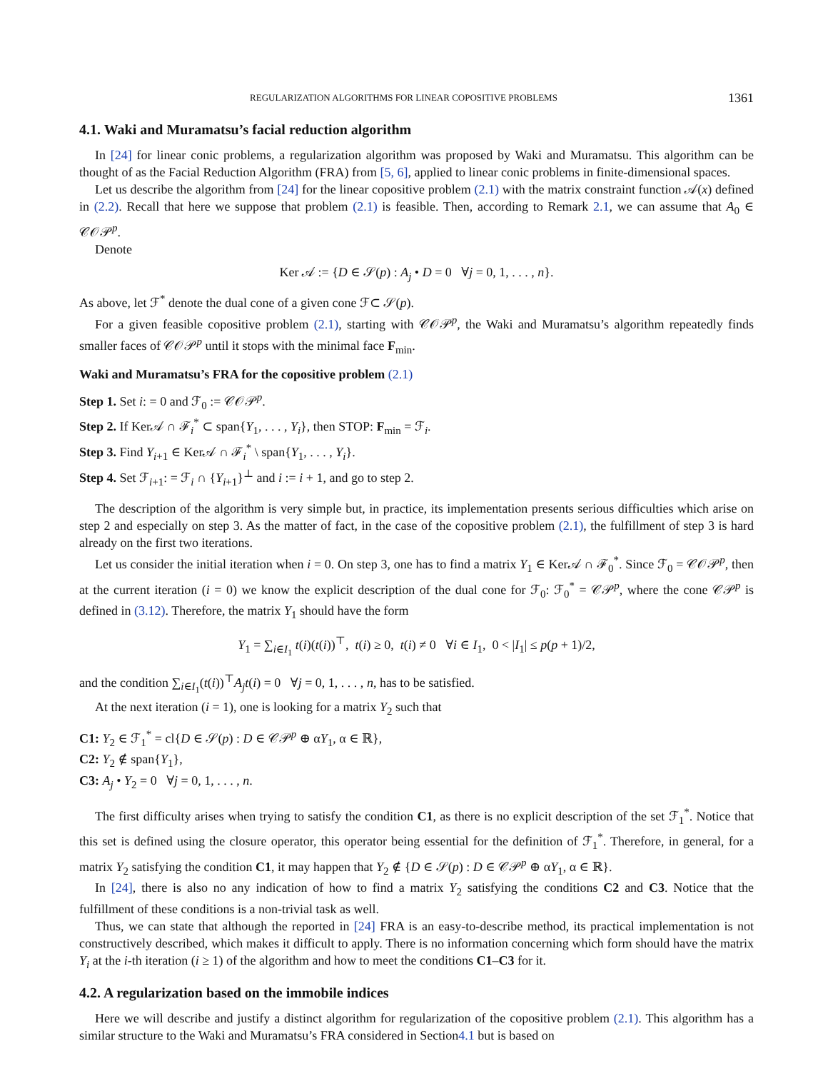REGULARIZATION ALGORITHMS FOR LINEAR COPOSITIVE PROBLEMS 1361
4.1. Waki and Muramatsu’s facial reduction algorithm
In [24] for linear conic problems, a regularization algorithm was proposed by Waki and Muramatsu. This algorithm can be thought of as the Facial Reduction Algorithm (FRA) from [5, 6], applied to linear conic problems in finite-dimensional spaces.
Let us describe the algorithm from [24] for the linear copositive problem (2.1) with the matrix constraint function 𝒜(x) defined in (2.2). Recall that here we suppose that problem (2.1) is feasible. Then, according to Remark 2.1, we can assume that A<sub>0</sub> ∈ 𝒞𝒪𝒫<sup>p</sup>.
Denote
Ker 𝒜 := {D ∈ 𝒮(p) : A<sub>j</sub> • D = 0 ∀j = 0, 1, . . . , n}.
As above, let ℱ<sup>*</sup> denote the dual cone of a given cone ℱ⊂ 𝒮(p).
For a given feasible copositive problem (2.1), starting with 𝒞𝒪𝒫<sup>p</sup>, the Waki and Muramatsu’s algorithm repeatedly finds smaller faces of 𝒞𝒪𝒫<sup>p</sup> until it stops with the minimal face F<sub>min</sub>.
Waki and Muramatsu’s FRA for the copositive problem (2.1)
Step 1. Set i: = 0 and ℱ<sub>0</sub> := 𝒞𝒪𝒫<sup>p</sup>.
Step 2. If Ker𝒜 ∩ ℱ<sub>i</sub><sup>*</sup> ⊂ span{Y<sub>1</sub>, . . . , Y<sub>i</sub>}, then STOP: F<sub>min</sub> = ℱ<sub>i</sub>.
Step 3. Find Y<sub>i+1</sub> ∈ Ker𝒜 ∩ ℱ<sub>i</sub><sup>*</sup> \ span{Y<sub>1</sub>, . . . , Y<sub>i</sub>}.
Step 4. Set ℱ<sub>i+1</sub>: = ℱ<sub>i</sub> ∩ {Y<sub>i+1</sub>}<sup>⊥</sup> and i := i + 1, and go to step 2.
The description of the algorithm is very simple but, in practice, its implementation presents serious difficulties which arise on step 2 and especially on step 3. As the matter of fact, in the case of the copositive problem (2.1), the fulfillment of step 3 is hard already on the first two iterations.
Let us consider the initial iteration when i = 0. On step 3, one has to find a matrix Y<sub>1</sub> ∈ Ker𝒜 ∩ ℱ<sub>0</sub><sup>*</sup>. Since ℱ<sub>0</sub> = 𝒞𝒪𝒫<sup>p</sup>, then at the current iteration (i = 0) we know the explicit description of the dual cone for ℱ<sub>0</sub>: ℱ<sub>0</sub><sup>*</sup> = 𝒞𝒫<sup>p</sup>, where the cone 𝒞𝒫<sup>p</sup> is defined in (3.12). Therefore, the matrix Y<sub>1</sub> should have the form
Y<sub>1</sub> = ∑<sub>i∈I<sub>1</sub></sub> t(i)(t(i))<sup>⊤</sup>, t(i) ≥ 0, t(i) ≠ 0 ∀i ∈ I<sub>1</sub>, 0 < |I<sub>1</sub>| ≤ p(p + 1)/2,
and the condition ∑<sub>i∈I<sub>1</sub></sub>(t(i))<sup>⊤</sup>A<sub>j</sub>t(i) = 0 ∀j = 0, 1, . . . , n, has to be satisfied.
At the next iteration (i = 1), one is looking for a matrix Y<sub>2</sub> such that
C1: Y<sub>2</sub> ∈ ℱ<sub>1</sub><sup>*</sup> = cl{D ∈ 𝒮(p) : D ∈ 𝒞𝒫<sup>p</sup> ⊕ αY<sub>1</sub>, α ∈ ℝ},
C2: Y<sub>2</sub> ∉ span{Y<sub>1</sub>},
C3: A<sub>j</sub> • Y<sub>2</sub> = 0 ∀j = 0, 1, . . . , n.
The first difficulty arises when trying to satisfy the condition C1, as there is no explicit description of the set ℱ<sub>1</sub><sup>*</sup>. Notice that this set is defined using the closure operator, this operator being essential for the definition of ℱ<sub>1</sub><sup>*</sup>. Therefore, in general, for a matrix Y<sub>2</sub> satisfying the condition C1, it may happen that Y<sub>2</sub> ∉ {D ∈ 𝒮(p) : D ∈ 𝒞𝒫<sup>p</sup> ⊕ αY<sub>1</sub>, α ∈ ℝ}.
In [24], there is also no any indication of how to find a matrix Y<sub>2</sub> satisfying the conditions C2 and C3. Notice that the fulfillment of these conditions is a non-trivial task as well.
Thus, we can state that although the reported in [24] FRA is an easy-to-describe method, its practical implementation is not constructively described, which makes it difficult to apply. There is no information concerning which form should have the matrix Y<sub>i</sub> at the i-th iteration (i ≥ 1) of the algorithm and how to meet the conditions C1–C3 for it.
4.2. A regularization based on the immobile indices
Here we will describe and justify a distinct algorithm for regularization of the copositive problem (2.1). This algorithm has a similar structure to the Waki and Muramatsu’s FRA considered in Section4.1 but is based on